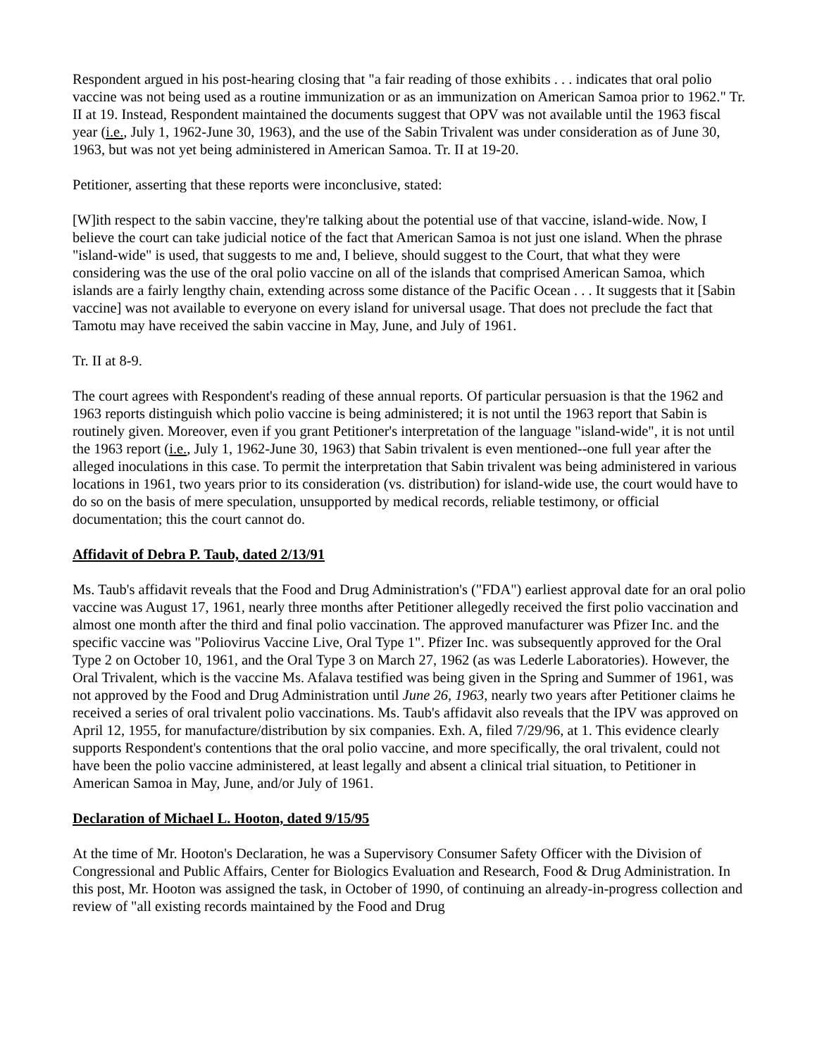Respondent argued in his post-hearing closing that "a fair reading of those exhibits . . . indicates that oral polio vaccine was not being used as a routine immunization or as an immunization on American Samoa prior to 1962." Tr. II at 19. Instead, Respondent maintained the documents suggest that OPV was not available until the 1963 fiscal year (i.e., July 1, 1962-June 30, 1963), and the use of the Sabin Trivalent was under consideration as of June 30, 1963, but was not yet being administered in American Samoa. Tr. II at 19-20.
Petitioner, asserting that these reports were inconclusive, stated:
[W]ith respect to the sabin vaccine, they're talking about the potential use of that vaccine, island-wide. Now, I believe the court can take judicial notice of the fact that American Samoa is not just one island. When the phrase "island-wide" is used, that suggests to me and, I believe, should suggest to the Court, that what they were considering was the use of the oral polio vaccine on all of the islands that comprised American Samoa, which islands are a fairly lengthy chain, extending across some distance of the Pacific Ocean . . . It suggests that it [Sabin vaccine] was not available to everyone on every island for universal usage. That does not preclude the fact that Tamotu may have received the sabin vaccine in May, June, and July of 1961.
Tr. II at 8-9.
The court agrees with Respondent's reading of these annual reports. Of particular persuasion is that the 1962 and 1963 reports distinguish which polio vaccine is being administered; it is not until the 1963 report that Sabin is routinely given. Moreover, even if you grant Petitioner's interpretation of the language "island-wide", it is not until the 1963 report (i.e., July 1, 1962-June 30, 1963) that Sabin trivalent is even mentioned--one full year after the alleged inoculations in this case. To permit the interpretation that Sabin trivalent was being administered in various locations in 1961, two years prior to its consideration (vs. distribution) for island-wide use, the court would have to do so on the basis of mere speculation, unsupported by medical records, reliable testimony, or official documentation; this the court cannot do.
Affidavit of Debra P. Taub, dated 2/13/91
Ms. Taub's affidavit reveals that the Food and Drug Administration's ("FDA") earliest approval date for an oral polio vaccine was August 17, 1961, nearly three months after Petitioner allegedly received the first polio vaccination and almost one month after the third and final polio vaccination. The approved manufacturer was Pfizer Inc. and the specific vaccine was "Poliovirus Vaccine Live, Oral Type 1". Pfizer Inc. was subsequently approved for the Oral Type 2 on October 10, 1961, and the Oral Type 3 on March 27, 1962 (as was Lederle Laboratories). However, the Oral Trivalent, which is the vaccine Ms. Afalava testified was being given in the Spring and Summer of 1961, was not approved by the Food and Drug Administration until June 26, 1963, nearly two years after Petitioner claims he received a series of oral trivalent polio vaccinations. Ms. Taub's affidavit also reveals that the IPV was approved on April 12, 1955, for manufacture/distribution by six companies. Exh. A, filed 7/29/96, at 1. This evidence clearly supports Respondent's contentions that the oral polio vaccine, and more specifically, the oral trivalent, could not have been the polio vaccine administered, at least legally and absent a clinical trial situation, to Petitioner in American Samoa in May, June, and/or July of 1961.
Declaration of Michael L. Hooton, dated 9/15/95
At the time of Mr. Hooton's Declaration, he was a Supervisory Consumer Safety Officer with the Division of Congressional and Public Affairs, Center for Biologics Evaluation and Research, Food & Drug Administration. In this post, Mr. Hooton was assigned the task, in October of 1990, of continuing an already-in-progress collection and review of "all existing records maintained by the Food and Drug